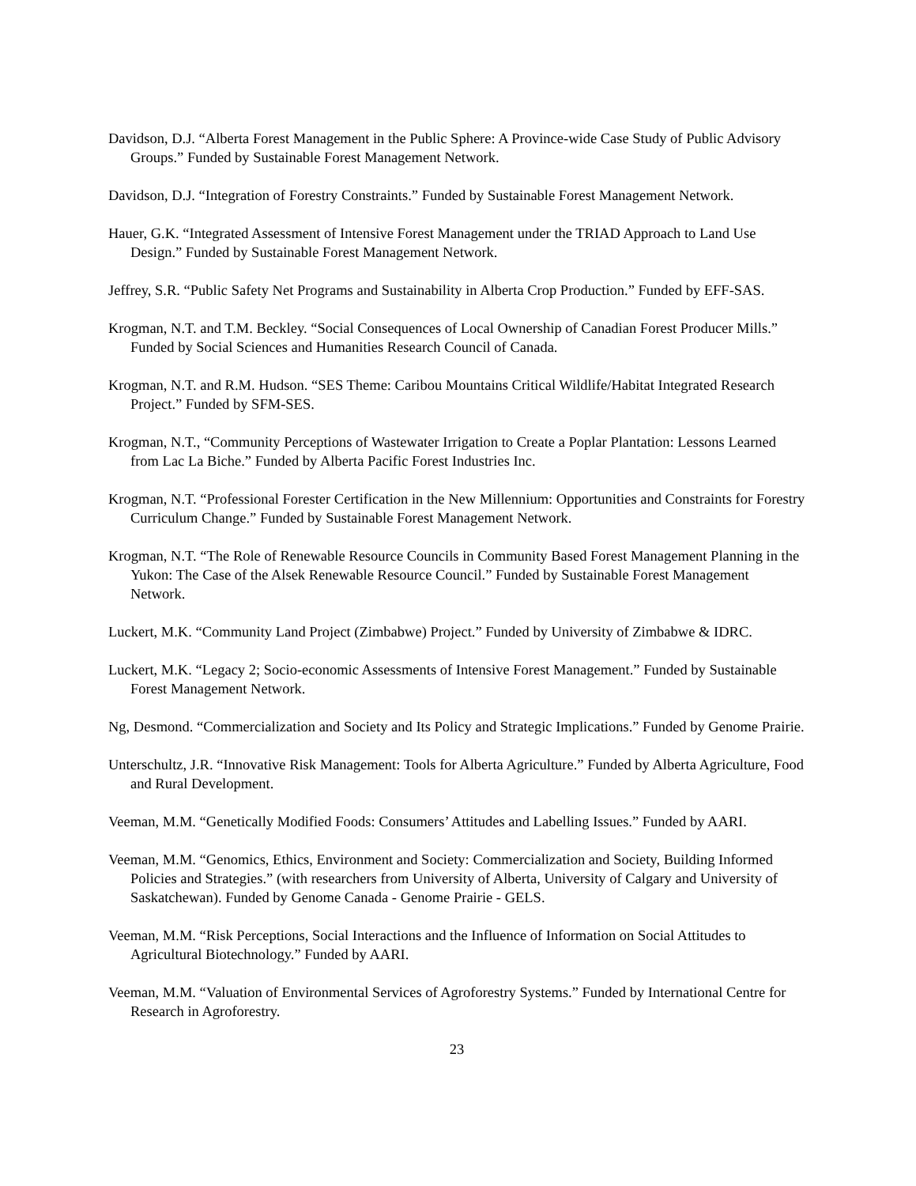Davidson, D.J. “Alberta Forest Management in the Public Sphere: A Province-wide Case Study of Public Advisory Groups.” Funded by Sustainable Forest Management Network.
Davidson, D.J. “Integration of Forestry Constraints.” Funded by Sustainable Forest Management Network.
Hauer, G.K. “Integrated Assessment of Intensive Forest Management under the TRIAD Approach to Land Use Design.” Funded by Sustainable Forest Management Network.
Jeffrey, S.R. “Public Safety Net Programs and Sustainability in Alberta Crop Production.” Funded by EFF-SAS.
Krogman, N.T. and T.M. Beckley. “Social Consequences of Local Ownership of Canadian Forest Producer Mills.” Funded by Social Sciences and Humanities Research Council of Canada.
Krogman, N.T. and R.M. Hudson. “SES Theme: Caribou Mountains Critical Wildlife/Habitat Integrated Research Project.” Funded by SFM-SES.
Krogman, N.T., “Community Perceptions of Wastewater Irrigation to Create a Poplar Plantation: Lessons Learned from Lac La Biche.” Funded by Alberta Pacific Forest Industries Inc.
Krogman, N.T. “Professional Forester Certification in the New Millennium: Opportunities and Constraints for Forestry Curriculum Change.” Funded by Sustainable Forest Management Network.
Krogman, N.T. “The Role of Renewable Resource Councils in Community Based Forest Management Planning in the Yukon: The Case of the Alsek Renewable Resource Council.” Funded by Sustainable Forest Management Network.
Luckert, M.K. “Community Land Project (Zimbabwe) Project.” Funded by University of Zimbabwe & IDRC.
Luckert, M.K. “Legacy 2; Socio-economic Assessments of Intensive Forest Management.” Funded by Sustainable Forest Management Network.
Ng, Desmond. “Commercialization and Society and Its Policy and Strategic Implications.” Funded by Genome Prairie.
Unterschultz, J.R. “Innovative Risk Management: Tools for Alberta Agriculture.” Funded by Alberta Agriculture, Food and Rural Development.
Veeman, M.M. “Genetically Modified Foods: Consumers’ Attitudes and Labelling Issues.” Funded by AARI.
Veeman, M.M. “Genomics, Ethics, Environment and Society: Commercialization and Society, Building Informed Policies and Strategies.” (with researchers from University of Alberta, University of Calgary and University of Saskatchewan). Funded by Genome Canada - Genome Prairie - GELS.
Veeman, M.M. “Risk Perceptions, Social Interactions and the Influence of Information on Social Attitudes to Agricultural Biotechnology.” Funded by AARI.
Veeman, M.M. “Valuation of Environmental Services of Agroforestry Systems.” Funded by International Centre for Research in Agroforestry.
23